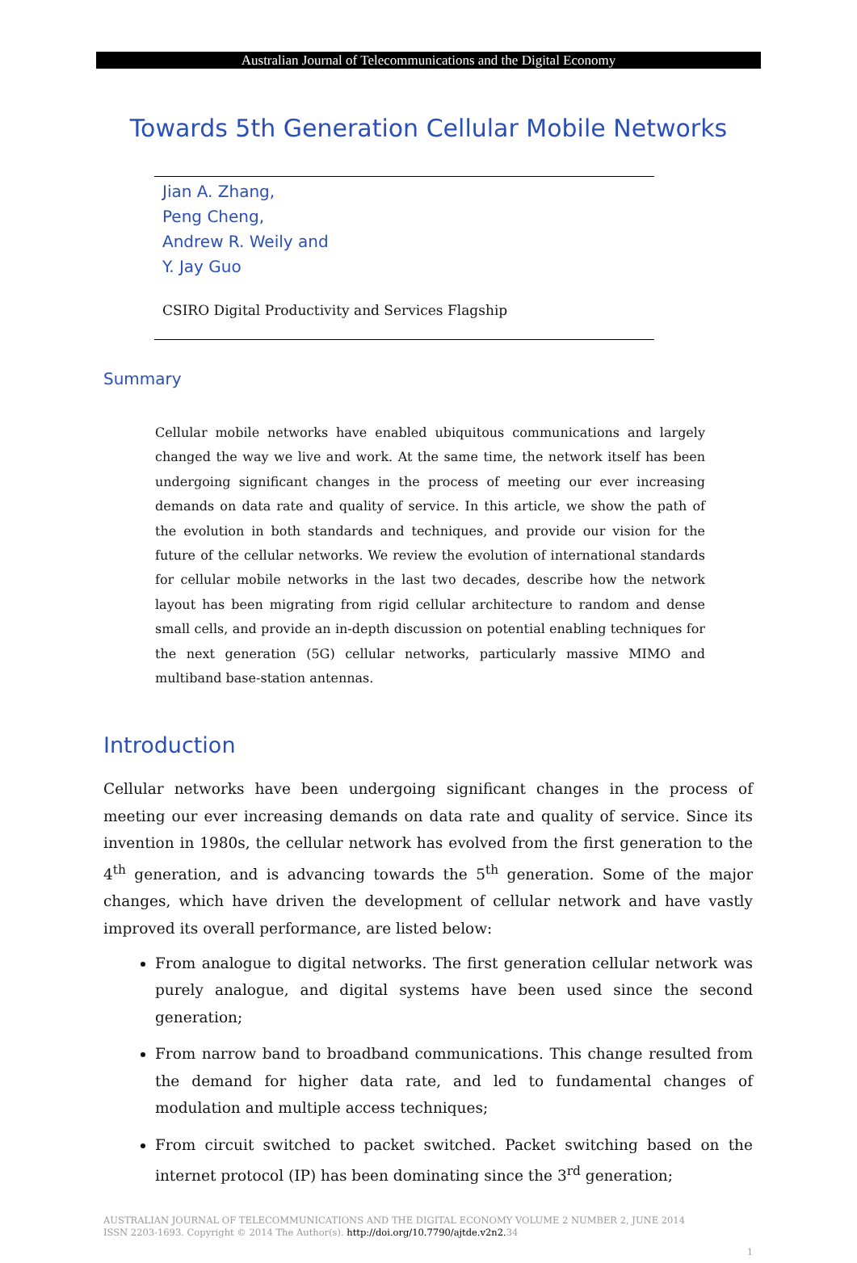Australian Journal of Telecommunications and the Digital Economy
Towards 5th Generation Cellular Mobile Networks
Jian A. Zhang,
Peng Cheng,
Andrew R. Weily and
Y. Jay Guo
CSIRO Digital Productivity and Services Flagship
Summary
Cellular mobile networks have enabled ubiquitous communications and largely changed the way we live and work. At the same time, the network itself has been undergoing significant changes in the process of meeting our ever increasing demands on data rate and quality of service. In this article, we show the path of the evolution in both standards and techniques, and provide our vision for the future of the cellular networks. We review the evolution of international standards for cellular mobile networks in the last two decades, describe how the network layout has been migrating from rigid cellular architecture to random and dense small cells, and provide an in-depth discussion on potential enabling techniques for the next generation (5G) cellular networks, particularly massive MIMO and multiband base-station antennas.
Introduction
Cellular networks have been undergoing significant changes in the process of meeting our ever increasing demands on data rate and quality of service. Since its invention in 1980s, the cellular network has evolved from the first generation to the 4<sup>th</sup> generation, and is advancing towards the 5<sup>th</sup> generation. Some of the major changes, which have driven the development of cellular network and have vastly improved its overall performance, are listed below:
From analogue to digital networks. The first generation cellular network was purely analogue, and digital systems have been used since the second generation;
From narrow band to broadband communications. This change resulted from the demand for higher data rate, and led to fundamental changes of modulation and multiple access techniques;
From circuit switched to packet switched. Packet switching based on the internet protocol (IP) has been dominating since the 3<sup>rd</sup> generation;
AUSTRALIAN JOURNAL OF TELECOMMUNICATIONS AND THE DIGITAL ECONOMY VOLUME 2 NUMBER 2, JUNE 2014
ISSN 2203-1693. Copyright © 2014 The Author(s). http://doi.org/10.7790/ajtde.v2n2. 34
1